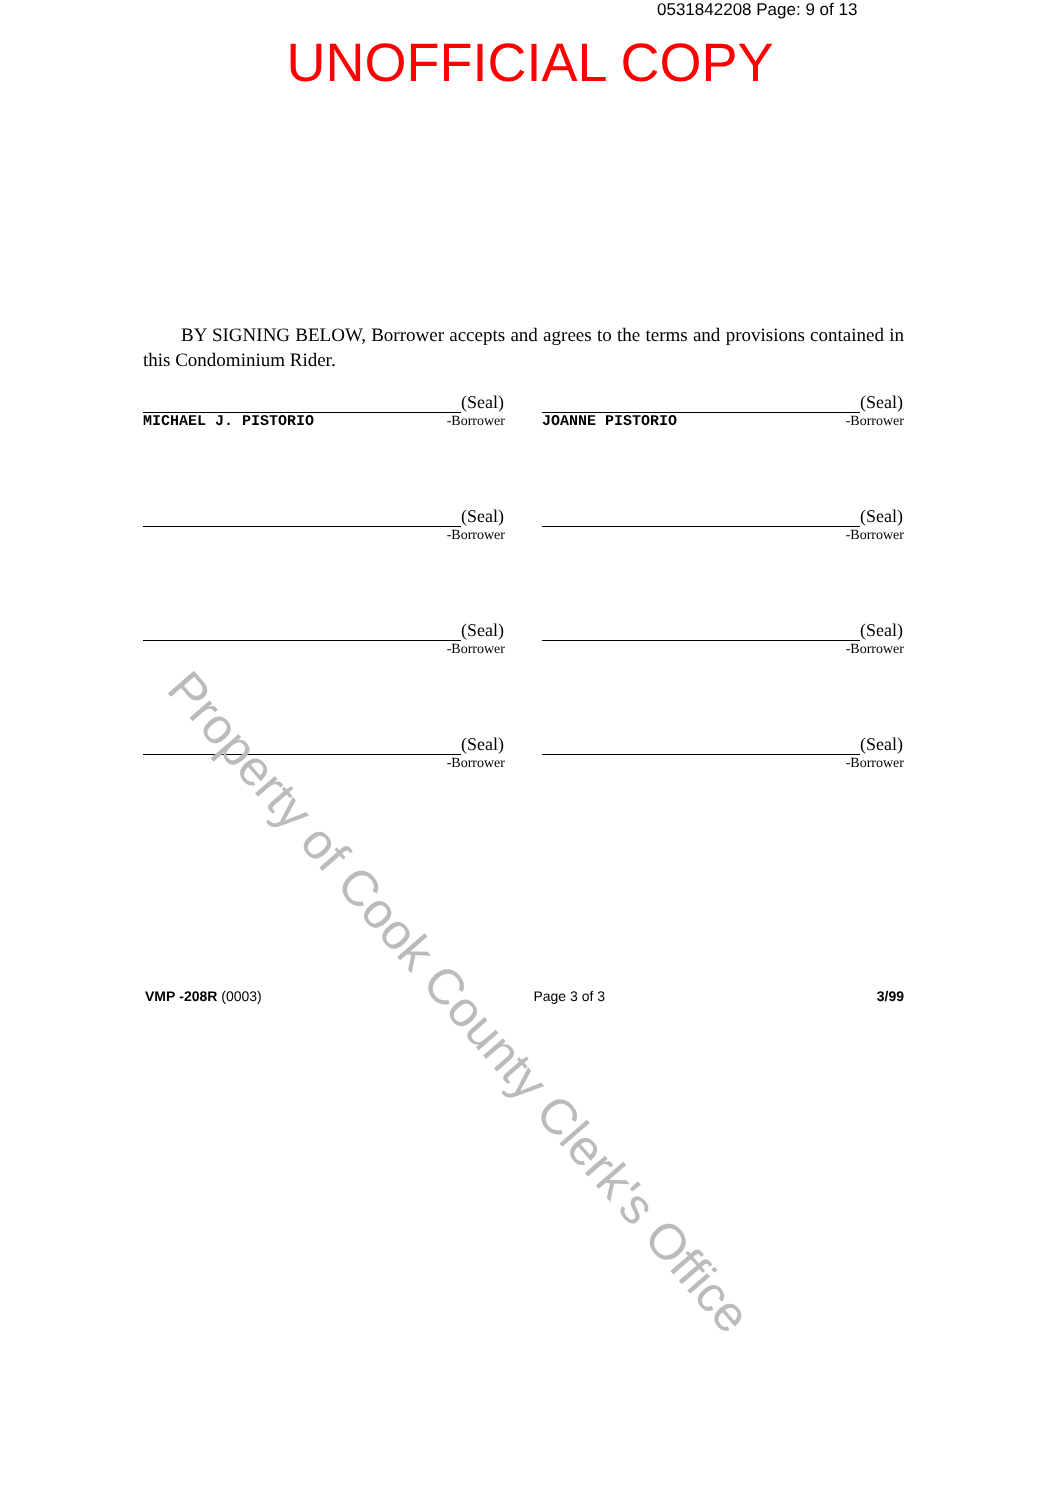0531842208 Page: 9 of 13
UNOFFICIAL COPY
BY SIGNING BELOW, Borrower accepts and agrees to the terms and provisions contained in this Condominium Rider.
(Seal)
MICHAEL J. PISTORIO -Borrower
(Seal)
JOANNE PISTORIO -Borrower
(Seal)
-Borrower
(Seal)
-Borrower
(Seal)
-Borrower
(Seal)
-Borrower
(Seal)
-Borrower
(Seal)
-Borrower
VMP -208R (0003) Page 3 of 3 3/99
Property of Cook County Clerk's Office